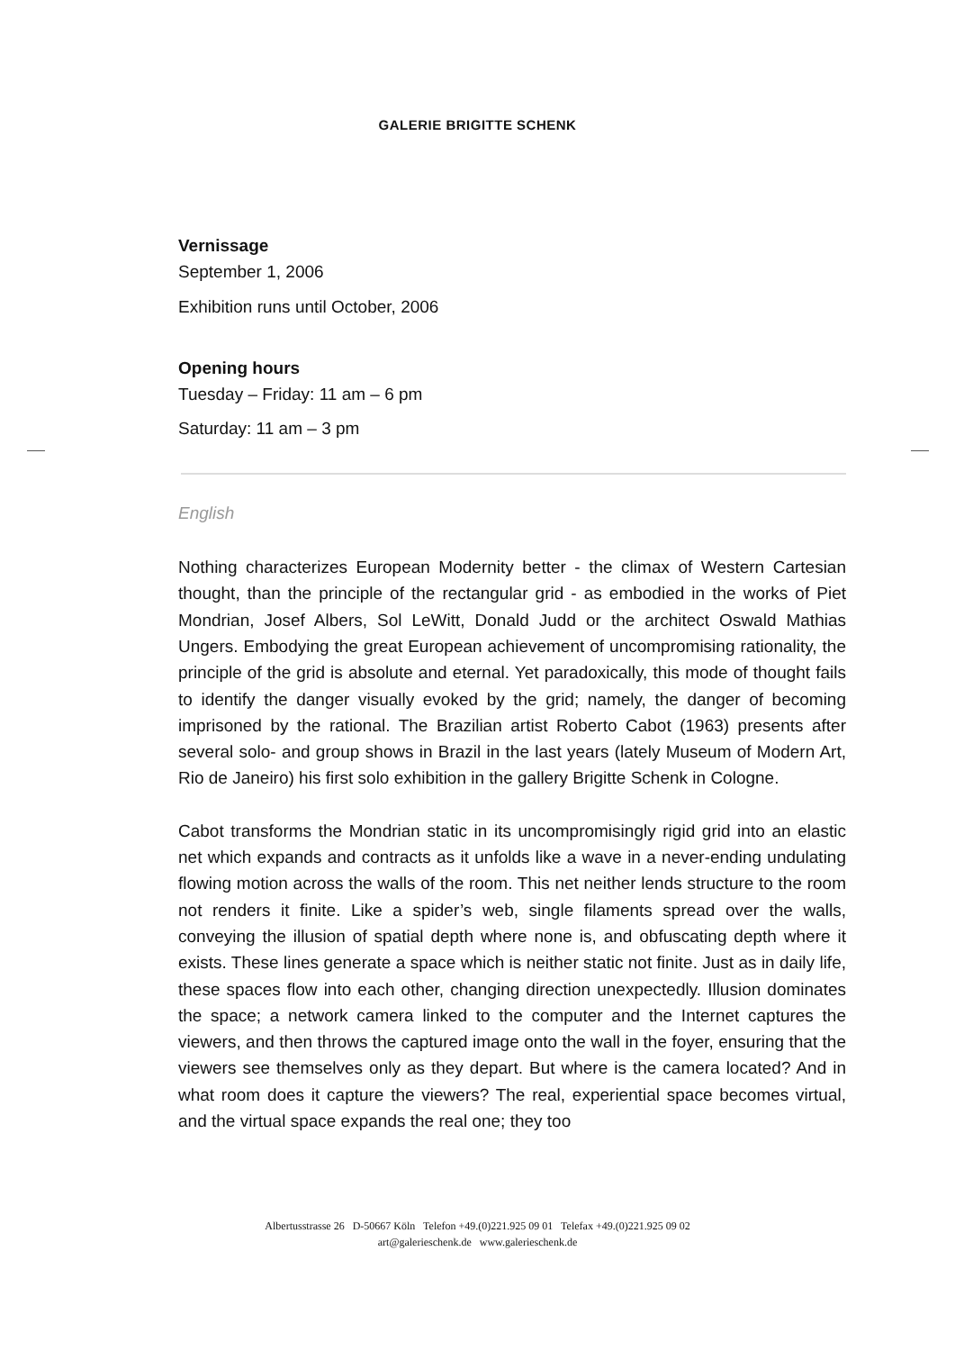GALERIE BRIGITTE SCHENK
Vernissage
September 1, 2006
Exhibition runs until October, 2006
Opening hours
Tuesday – Friday: 11 am – 6 pm
Saturday: 11 am – 3 pm
English
Nothing characterizes European Modernity better - the climax of Western Cartesian thought, than the principle of the rectangular grid - as embodied in the works of Piet Mondrian, Josef Albers, Sol LeWitt, Donald Judd or the architect Oswald Mathias Ungers. Embodying the great European achievement of uncompromising rationality, the principle of the grid is absolute and eternal. Yet paradoxically, this mode of thought fails to identify the danger visually evoked by the grid; namely, the danger of becoming imprisoned by the rational. The Brazilian artist Roberto Cabot (1963) presents after several solo- and group shows in Brazil in the last years (lately Museum of Modern Art, Rio de Janeiro) his first solo exhibition in the gallery Brigitte Schenk in Cologne.
Cabot transforms the Mondrian static in its uncompromisingly rigid grid into an elastic net which expands and contracts as it unfolds like a wave in a never-ending undulating flowing motion across the walls of the room. This net neither lends structure to the room not renders it finite. Like a spider’s web, single filaments spread over the walls, conveying the illusion of spatial depth where none is, and obfuscating depth where it exists. These lines generate a space which is neither static not finite. Just as in daily life, these spaces flow into each other, changing direction unexpectedly. Illusion dominates the space; a network camera linked to the computer and the Internet captures the viewers, and then throws the captured image onto the wall in the foyer, ensuring that the viewers see themselves only as they depart. But where is the camera located? And in what room does it capture the viewers? The real, experiential space becomes virtual, and the virtual space expands the real one; they too
Albertusstrasse 26 D-50667 Köln Telefon +49.(0)221.925 09 01 Telefax +49.(0)221.925 09 02
art@galerieschenk.de www.galerieschenk.de